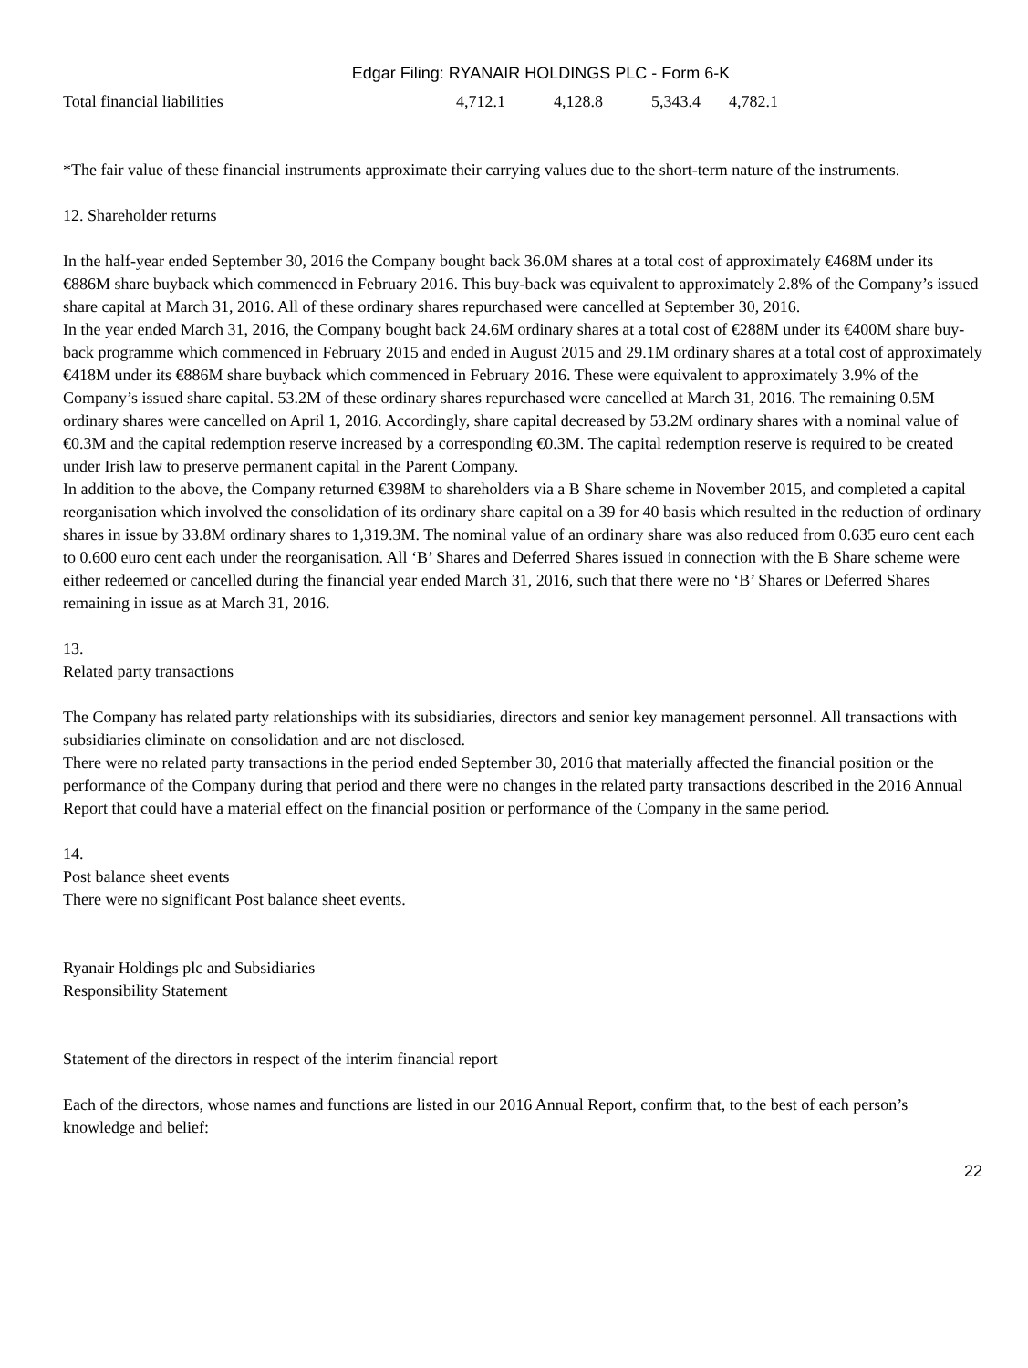Edgar Filing: RYANAIR HOLDINGS PLC - Form 6-K
| Total financial liabilities | 4,712.1 | 4,128.8 | 5,343.4 | 4,782.1 |
*The fair value of these financial instruments approximate their carrying values due to the short-term nature of the instruments.
12. Shareholder returns
In the half-year ended September 30, 2016 the Company bought back 36.0M shares at a total cost of approximately €468M under its €886M share buyback which commenced in February 2016. This buy-back was equivalent to approximately 2.8% of the Company’s issued share capital at March 31, 2016. All of these ordinary shares repurchased were cancelled at September 30, 2016.
In the year ended March 31, 2016, the Company bought back 24.6M ordinary shares at a total cost of €288M under its €400M share buy-back programme which commenced in February 2015 and ended in August 2015 and 29.1M ordinary shares at a total cost of approximately €418M under its €886M share buyback which commenced in February 2016. These were equivalent to approximately 3.9% of the Company’s issued share capital. 53.2M of these ordinary shares repurchased were cancelled at March 31, 2016. The remaining 0.5M ordinary shares were cancelled on April 1, 2016. Accordingly, share capital decreased by 53.2M ordinary shares with a nominal value of €0.3M and the capital redemption reserve increased by a corresponding €0.3M. The capital redemption reserve is required to be created under Irish law to preserve permanent capital in the Parent Company.
In addition to the above, the Company returned €398M to shareholders via a B Share scheme in November 2015, and completed a capital reorganisation which involved the consolidation of its ordinary share capital on a 39 for 40 basis which resulted in the reduction of ordinary shares in issue by 33.8M ordinary shares to 1,319.3M. The nominal value of an ordinary share was also reduced from 0.635 euro cent each to 0.600 euro cent each under the reorganisation. All ‘B’ Shares and Deferred Shares issued in connection with the B Share scheme were either redeemed or cancelled during the financial year ended March 31, 2016, such that there were no ‘B’ Shares or Deferred Shares remaining in issue as at March 31, 2016.
13.
Related party transactions
The Company has related party relationships with its subsidiaries, directors and senior key management personnel. All transactions with subsidiaries eliminate on consolidation and are not disclosed.
There were no related party transactions in the period ended September 30, 2016 that materially affected the financial position or the performance of the Company during that period and there were no changes in the related party transactions described in the 2016 Annual Report that could have a material effect on the financial position or performance of the Company in the same period.
14.
Post balance sheet events
There were no significant Post balance sheet events.
Ryanair Holdings plc and Subsidiaries
Responsibility Statement
Statement of the directors in respect of the interim financial report
Each of the directors, whose names and functions are listed in our 2016 Annual Report, confirm that, to the best of each person’s knowledge and belief:
22